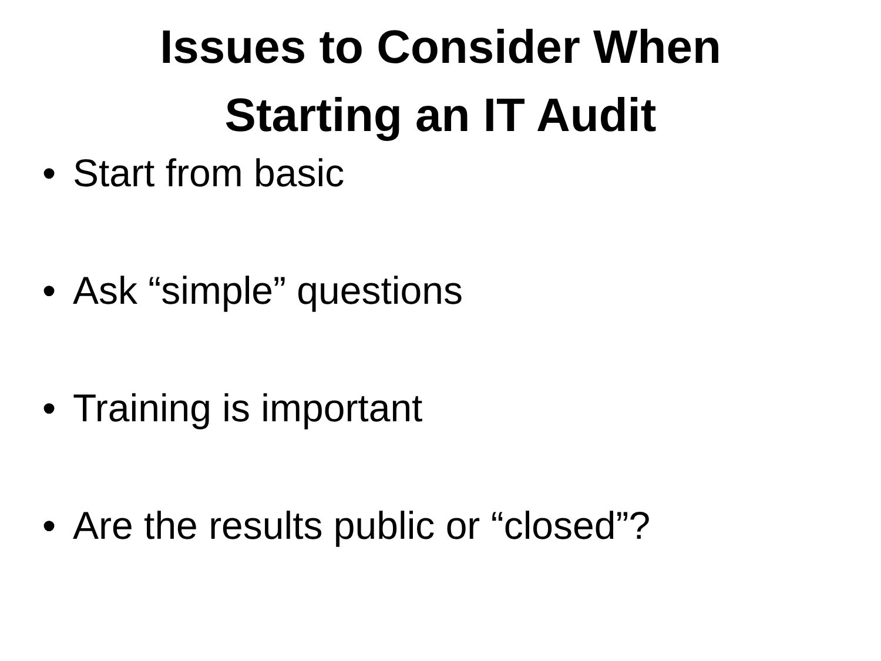Issues to Consider When
Starting an IT Audit
• Start from basic
• Ask “simple” questions
• Training is important
• Are the results public or “closed”?